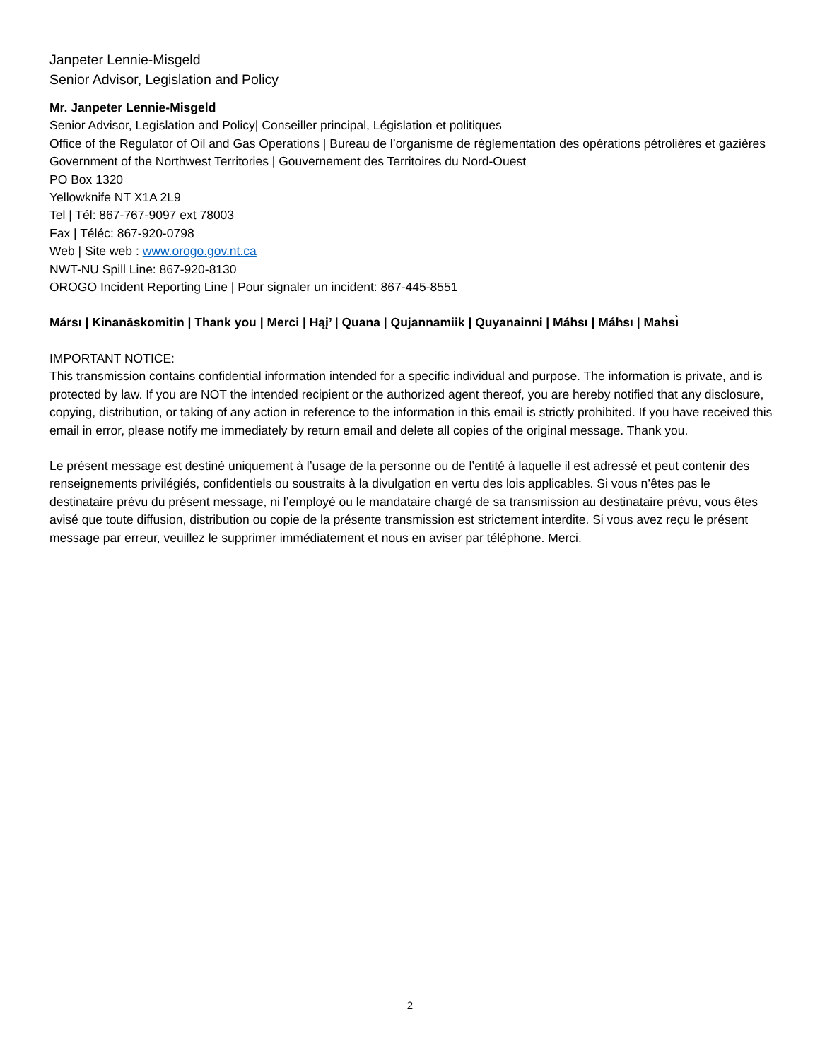Janpeter Lennie-Misgeld
Senior Advisor, Legislation and Policy
Mr. Janpeter Lennie-Misgeld
Senior Advisor, Legislation and Policy| Conseiller principal, Législation et politiques
Office of the Regulator of Oil and Gas Operations | Bureau de l’organisme de réglementation des opérations pétrolières et gazières
Government of the Northwest Territories | Gouvernement des Territoires du Nord-Ouest
PO Box 1320
Yellowknife NT X1A 2L9
Tel | Tél: 867-767-9097 ext 78003
Fax | Téléc: 867-920-0798
Web | Site web : www.orogo.gov.nt.ca
NWT-NU Spill Line: 867-920-8130
OROGO Incident Reporting Line | Pour signaler un incident: 867-445-8551
Mársı | Kinanāskomitin | Thank you | Merci | Hąį’ | Quana | Qujannamiik | Quyanainni | Máhsı | Máhsı | Mahsı̀
IMPORTANT NOTICE:
This transmission contains confidential information intended for a specific individual and purpose. The information is private, and is protected by law. If you are NOT the intended recipient or the authorized agent thereof, you are hereby notified that any disclosure, copying, distribution, or taking of any action in reference to the information in this email is strictly prohibited. If you have received this email in error, please notify me immediately by return email and delete all copies of the original message. Thank you.
Le présent message est destiné uniquement à l’usage de la personne ou de l’entité à laquelle il est adressé et peut contenir des renseignements privilégiés, confidentiels ou soustraits à la divulgation en vertu des lois applicables. Si vous n’êtes pas le destinataire prévu du présent message, ni l’employé ou le mandataire chargé de sa transmission au destinataire prévu, vous êtes avisé que toute diffusion, distribution ou copie de la présente transmission est strictement interdite. Si vous avez reçu le présent message par erreur, veuillez le supprimer immédiatement et nous en aviser par téléphone. Merci.
2